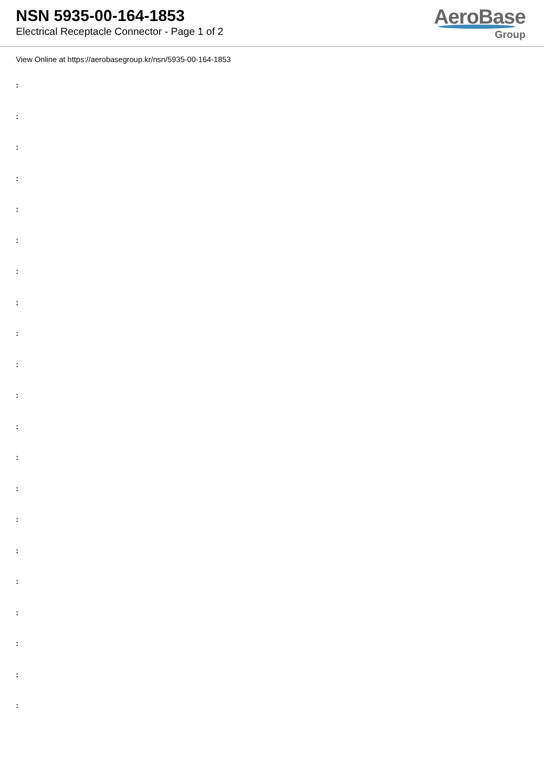NSN 5935-00-164-1853
Electrical Receptacle Connector - Page 1 of 2
AeroBase
Group
View Online at https://aerobasegroup.kr/nsn/5935-00-164-1853
:
:
:
:
:
:
:
:
:
:
:
:
:
:
:
:
:
:
:
:
: